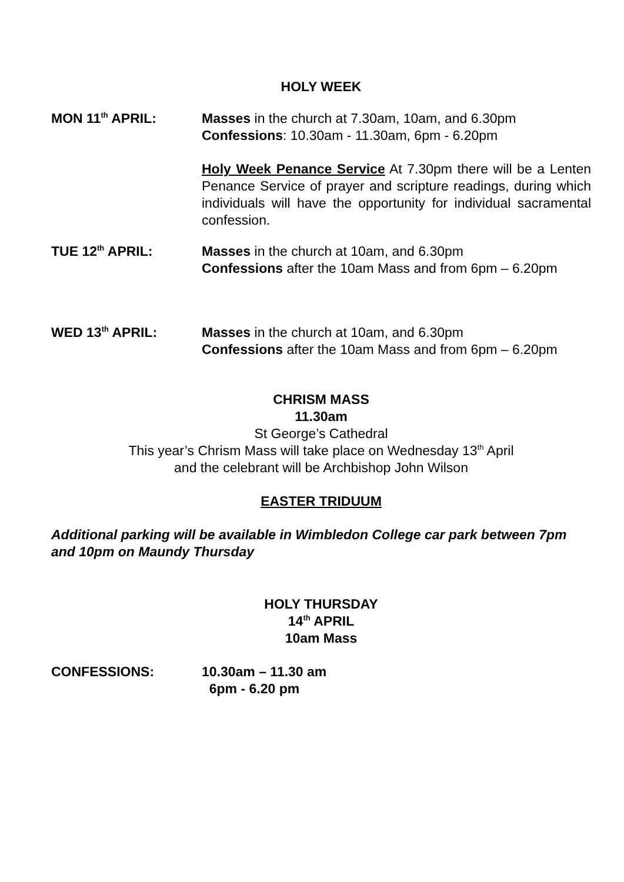HOLY WEEK
MON 11<sup>th</sup> APRIL: Masses in the church at 7.30am, 10am, and 6.30pm
Confessions: 10.30am - 11.30am, 6pm - 6.20pm
Holy Week Penance Service At 7.30pm there will be a Lenten Penance Service of prayer and scripture readings, during which individuals will have the opportunity for individual sacramental confession.
TUE 12<sup>th</sup> APRIL: Masses in the church at 10am, and 6.30pm
Confessions after the 10am Mass and from 6pm – 6.20pm
WED 13<sup>th</sup> APRIL: Masses in the church at 10am, and 6.30pm
Confessions after the 10am Mass and from 6pm – 6.20pm
CHRISM MASS
11.30am
St George’s Cathedral
This year’s Chrism Mass will take place on Wednesday 13<sup>th</sup> April
and the celebrant will be Archbishop John Wilson
EASTER TRIDUUM
Additional parking will be available in Wimbledon College car park between 7pm and 10pm on Maundy Thursday
HOLY THURSDAY
14<sup>th</sup> APRIL
10am Mass
CONFESSIONS: 10.30am – 11.30 am
6pm - 6.20 pm